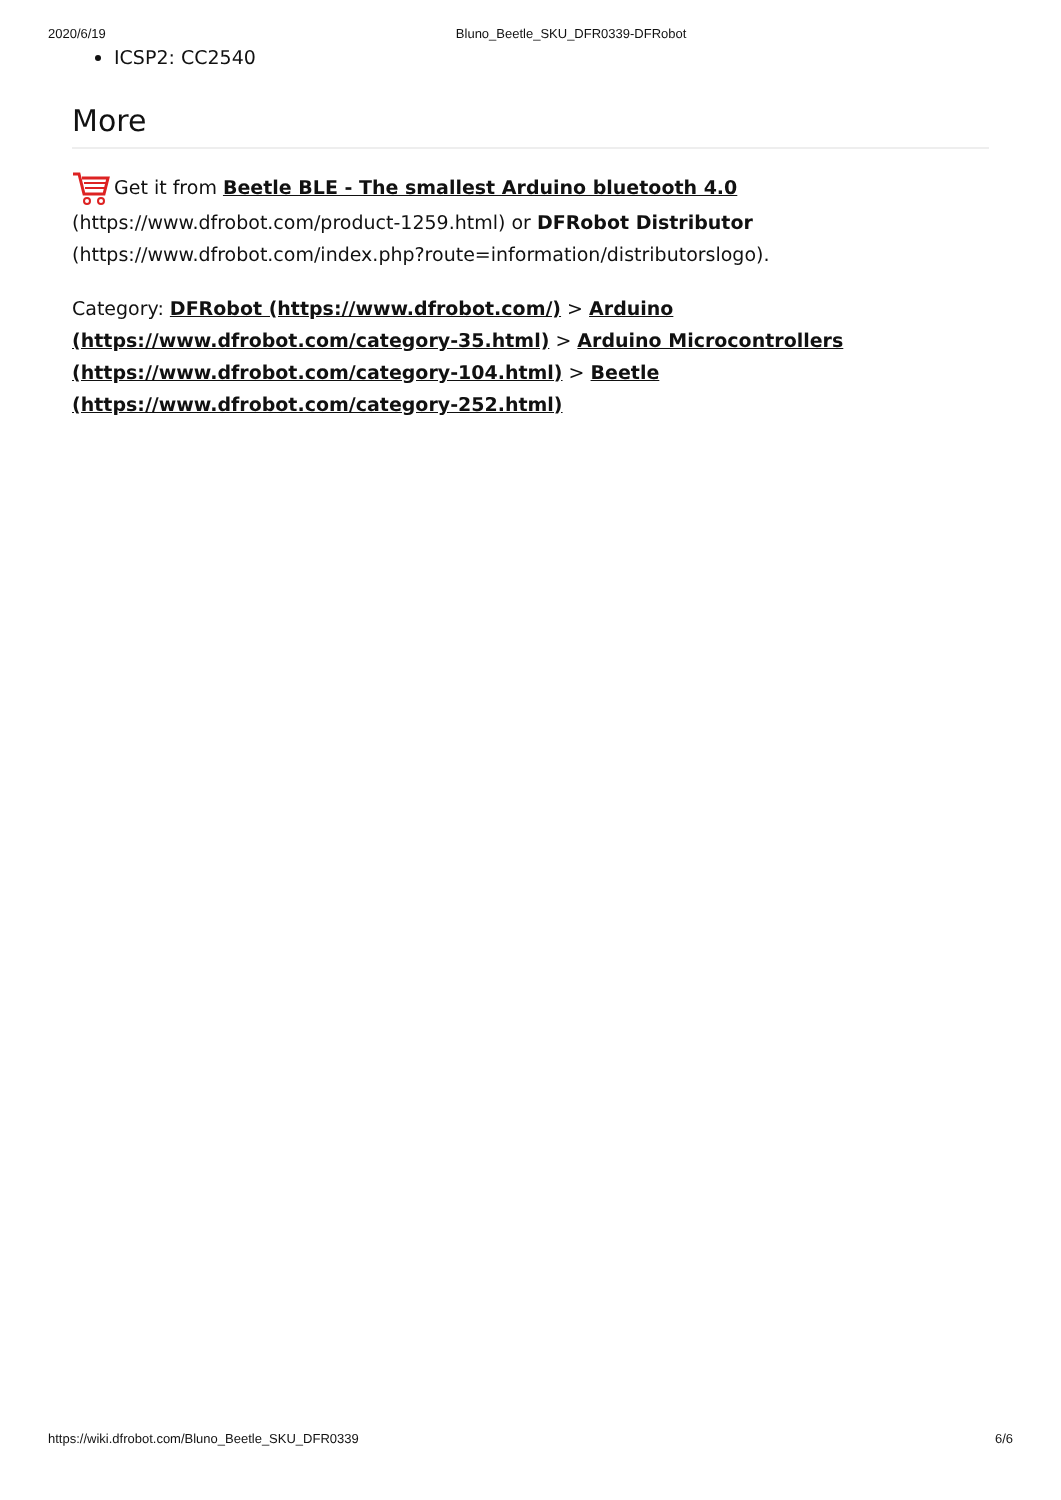2020/6/19 Bluno_Beetle_SKU_DFR0339-DFRobot
ICSP2: CC2540
More
Get it from Beetle BLE - The smallest Arduino bluetooth 4.0 (https://www.dfrobot.com/product-1259.html) or DFRobot Distributor (https://www.dfrobot.com/index.php?route=information/distributorslogo).
Category: DFRobot (https://www.dfrobot.com/) > Arduino (https://www.dfrobot.com/category-35.html) > Arduino Microcontrollers (https://www.dfrobot.com/category-104.html) > Beetle (https://www.dfrobot.com/category-252.html)
https://wiki.dfrobot.com/Bluno_Beetle_SKU_DFR0339 6/6